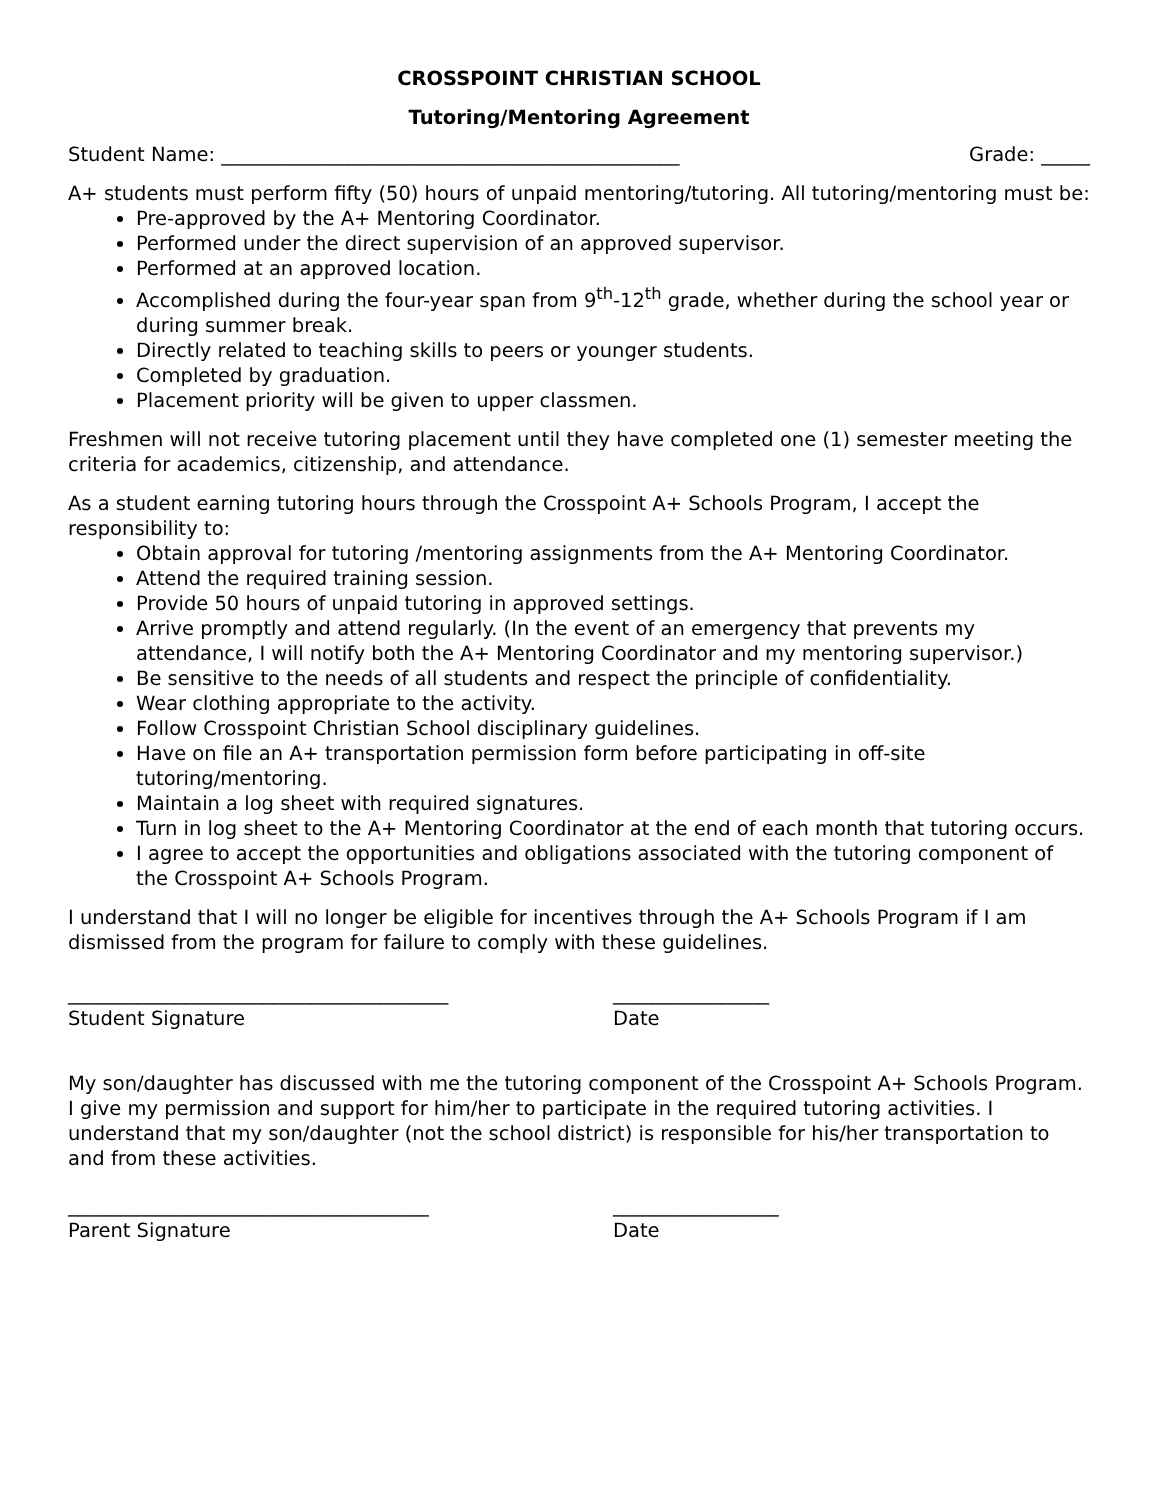CROSSPOINT CHRISTIAN SCHOOL
Tutoring/Mentoring Agreement
Student Name: _______________________________________________ Grade: _____
A+ students must perform fifty (50) hours of unpaid mentoring/tutoring. All tutoring/mentoring must be:
Pre-approved by the A+ Mentoring Coordinator.
Performed under the direct supervision of an approved supervisor.
Performed at an approved location.
Accomplished during the four-year span from 9<sup>th</sup>-12<sup>th</sup> grade, whether during the school year or during summer break.
Directly related to teaching skills to peers or younger students.
Completed by graduation.
Placement priority will be given to upper classmen.
Freshmen will not receive tutoring placement until they have completed one (1) semester meeting the criteria for academics, citizenship, and attendance.
As a student earning tutoring hours through the Crosspoint A+ Schools Program, I accept the responsibility to:
Obtain approval for tutoring /mentoring assignments from the A+ Mentoring Coordinator.
Attend the required training session.
Provide 50 hours of unpaid tutoring in approved settings.
Arrive promptly and attend regularly. (In the event of an emergency that prevents my attendance, I will notify both the A+ Mentoring Coordinator and my mentoring supervisor.)
Be sensitive to the needs of all students and respect the principle of confidentiality.
Wear clothing appropriate to the activity.
Follow Crosspoint Christian School disciplinary guidelines.
Have on file an A+ transportation permission form before participating in off-site tutoring/mentoring.
Maintain a log sheet with required signatures.
Turn in log sheet to the A+ Mentoring Coordinator at the end of each month that tutoring occurs.
I agree to accept the opportunities and obligations associated with the tutoring component of the Crosspoint A+ Schools Program.
I understand that I will no longer be eligible for incentives through the A+ Schools Program if I am dismissed from the program for failure to comply with these guidelines.
_______________________________________
Student Signature
________________
Date
My son/daughter has discussed with me the tutoring component of the Crosspoint A+ Schools Program. I give my permission and support for him/her to participate in the required tutoring activities. I understand that my son/daughter (not the school district) is responsible for his/her transportation to and from these activities.
_____________________________________
Parent Signature
_________________
Date